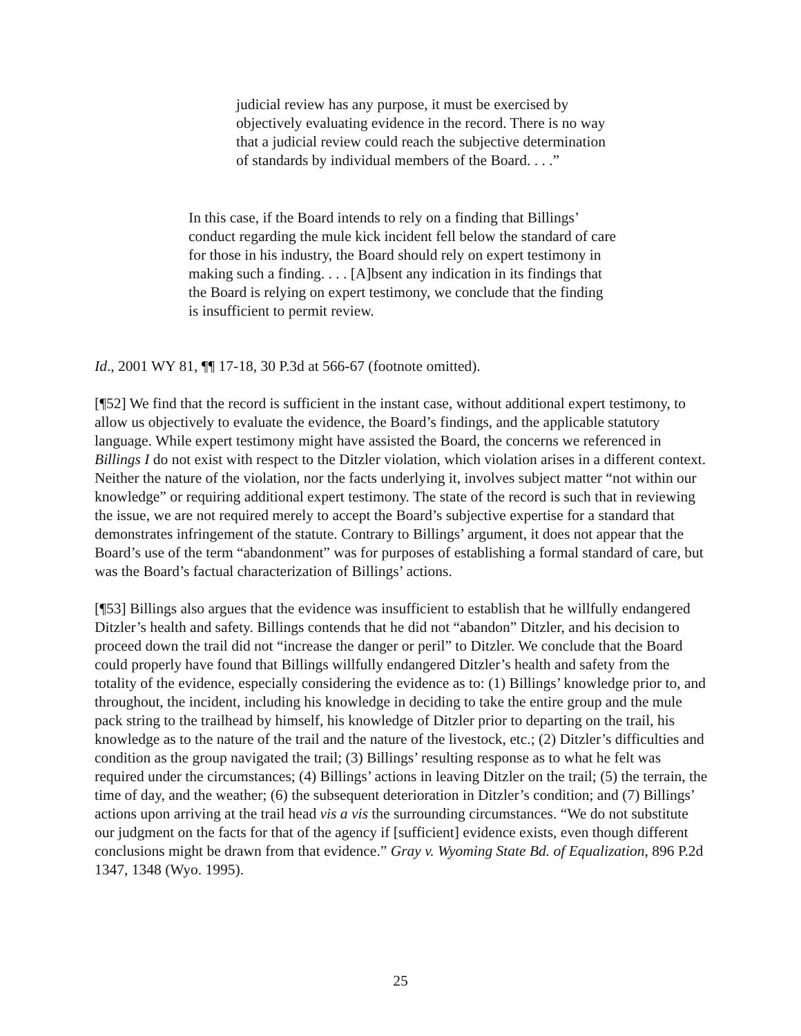judicial review has any purpose, it must be exercised by objectively evaluating evidence in the record. There is no way that a judicial review could reach the subjective determination of standards by individual members of the Board. . . .”
In this case, if the Board intends to rely on a finding that Billings’ conduct regarding the mule kick incident fell below the standard of care for those in his industry, the Board should rely on expert testimony in making such a finding. . . . [A]bsent any indication in its findings that the Board is relying on expert testimony, we conclude that the finding is insufficient to permit review.
Id., 2001 WY 81, ¶¶ 17-18, 30 P.3d at 566-67 (footnote omitted).
[¶52] We find that the record is sufficient in the instant case, without additional expert testimony, to allow us objectively to evaluate the evidence, the Board’s findings, and the applicable statutory language. While expert testimony might have assisted the Board, the concerns we referenced in Billings I do not exist with respect to the Ditzler violation, which violation arises in a different context. Neither the nature of the violation, nor the facts underlying it, involves subject matter “not within our knowledge” or requiring additional expert testimony. The state of the record is such that in reviewing the issue, we are not required merely to accept the Board’s subjective expertise for a standard that demonstrates infringement of the statute. Contrary to Billings’ argument, it does not appear that the Board’s use of the term “abandonment” was for purposes of establishing a formal standard of care, but was the Board’s factual characterization of Billings’ actions.
[¶53] Billings also argues that the evidence was insufficient to establish that he willfully endangered Ditzler’s health and safety. Billings contends that he did not “abandon” Ditzler, and his decision to proceed down the trail did not “increase the danger or peril” to Ditzler. We conclude that the Board could properly have found that Billings willfully endangered Ditzler’s health and safety from the totality of the evidence, especially considering the evidence as to: (1) Billings’ knowledge prior to, and throughout, the incident, including his knowledge in deciding to take the entire group and the mule pack string to the trailhead by himself, his knowledge of Ditzler prior to departing on the trail, his knowledge as to the nature of the trail and the nature of the livestock, etc.; (2) Ditzler’s difficulties and condition as the group navigated the trail; (3) Billings’ resulting response as to what he felt was required under the circumstances; (4) Billings’ actions in leaving Ditzler on the trail; (5) the terrain, the time of day, and the weather; (6) the subsequent deterioration in Ditzler’s condition; and (7) Billings’ actions upon arriving at the trail head vis a vis the surrounding circumstances. “We do not substitute our judgment on the facts for that of the agency if [sufficient] evidence exists, even though different conclusions might be drawn from that evidence.” Gray v. Wyoming State Bd. of Equalization, 896 P.2d 1347, 1348 (Wyo. 1995).
25